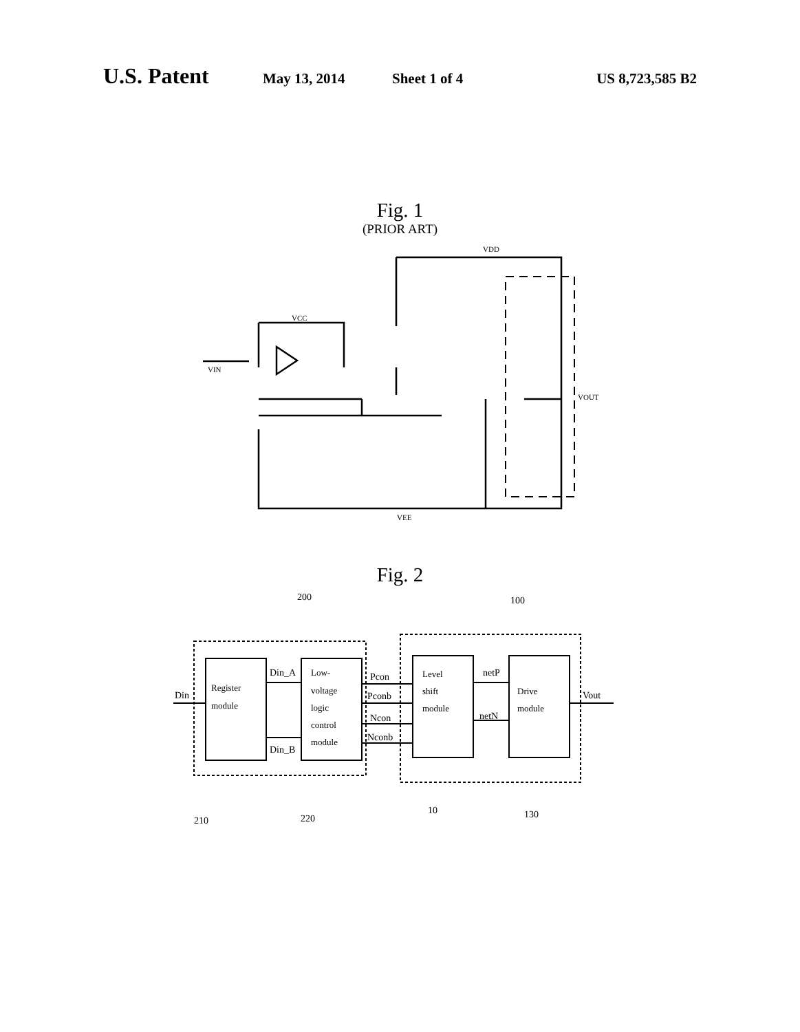U.S. Patent May 13, 2014 Sheet 1 of 4 US 8,723,585 B2
Fig. 1
(PRIOR ART)
VCC
VDD
VEE
VIN
VOUT
Fig. 2
Register
module
Low-
voltage
logic
control
module
Level
shift
module
Drive
module
Din
Din_A
Din_B
Pcon
Pconb
Ncon
Nconb
netP
netN
Vout
200
100
210
220
10
130